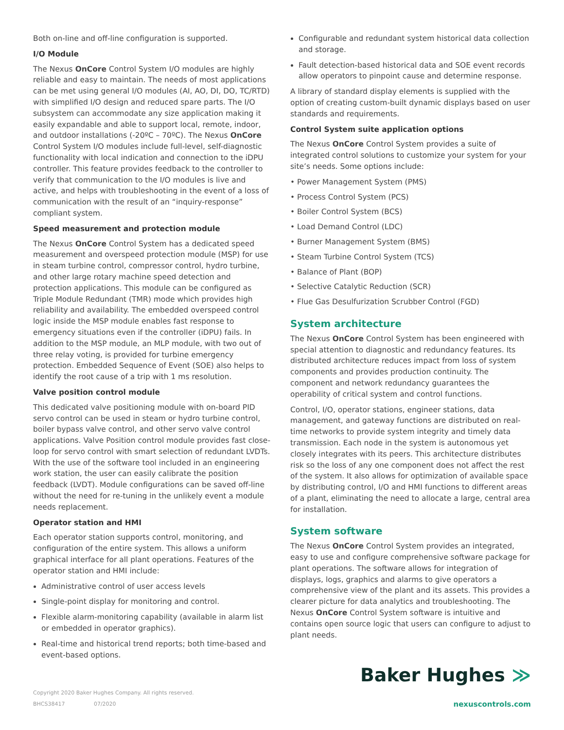Both on-line and off-line configuration is supported.
I/O Module
The Nexus OnCore Control System I/O modules are highly reliable and easy to maintain. The needs of most applications can be met using general I/O modules (AI, AO, DI, DO, TC/RTD) with simplified I/O design and reduced spare parts. The I/O subsystem can accommodate any size application making it easily expandable and able to support local, remote, indoor, and outdoor installations (-20ºC – 70ºC). The Nexus OnCore Control System I/O modules include full-level, self-diagnostic functionality with local indication and connection to the iDPU controller. This feature provides feedback to the controller to verify that communication to the I/O modules is live and active, and helps with troubleshooting in the event of a loss of communication with the result of an “inquiry-response” compliant system.
Speed measurement and protection module
The Nexus OnCore Control System has a dedicated speed measurement and overspeed protection module (MSP) for use in steam turbine control, compressor control, hydro turbine, and other large rotary machine speed detection and protection applications. This module can be configured as Triple Module Redundant (TMR) mode which provides high reliability and availability. The embedded overspeed control logic inside the MSP module enables fast response to emergency situations even if the controller (iDPU) fails. In addition to the MSP module, an MLP module, with two out of three relay voting, is provided for turbine emergency protection. Embedded Sequence of Event (SOE) also helps to identify the root cause of a trip with 1 ms resolution.
Valve position control module
This dedicated valve positioning module with on-board PID servo control can be used in steam or hydro turbine control, boiler bypass valve control, and other servo valve control applications. Valve Position control module provides fast close-loop for servo control with smart selection of redundant LVDTs. With the use of the software tool included in an engineering work station, the user can easily calibrate the position feedback (LVDT). Module configurations can be saved off-line without the need for re-tuning in the unlikely event a module needs replacement.
Operator station and HMI
Each operator station supports control, monitoring, and configuration of the entire system. This allows a uniform graphical interface for all plant operations. Features of the operator station and HMI include:
Administrative control of user access levels
Single-point display for monitoring and control.
Flexible alarm-monitoring capability (available in alarm list or embedded in operator graphics).
Real-time and historical trend reports; both time-based and event-based options.
Configurable and redundant system historical data collection and storage.
Fault detection-based historical data and SOE event records allow operators to pinpoint cause and determine response.
A library of standard display elements is supplied with the option of creating custom-built dynamic displays based on user standards and requirements.
Control System suite application options
The Nexus OnCore Control System provides a suite of integrated control solutions to customize your system for your site’s needs. Some options include:
• Power Management System (PMS)
• Process Control System (PCS)
• Boiler Control System (BCS)
• Load Demand Control (LDC)
• Burner Management System (BMS)
• Steam Turbine Control System (TCS)
• Balance of Plant (BOP)
• Selective Catalytic Reduction (SCR)
• Flue Gas Desulfurization Scrubber Control (FGD)
System architecture
The Nexus OnCore Control System has been engineered with special attention to diagnostic and redundancy features. Its distributed architecture reduces impact from loss of system components and provides production continuity. The component and network redundancy guarantees the operability of critical system and control functions.
Control, I/O, operator stations, engineer stations, data management, and gateway functions are distributed on real-time networks to provide system integrity and timely data transmission. Each node in the system is autonomous yet closely integrates with its peers. This architecture distributes risk so the loss of any one component does not affect the rest of the system. It also allows for optimization of available space by distributing control, I/O and HMI functions to different areas of a plant, eliminating the need to allocate a large, central area for installation.
System software
The Nexus OnCore Control System provides an integrated, easy to use and configure comprehensive software package for plant operations. The software allows for integration of displays, logs, graphics and alarms to give operators a comprehensive view of the plant and its assets. This provides a clearer picture for data analytics and troubleshooting. The Nexus OnCore Control System software is intuitive and contains open source logic that users can configure to adjust to plant needs.
Baker Hughes ≫
Copyright 2020 Baker Hughes Company. All rights reserved.
BHCS38417 07/2020
nexuscontrols.com